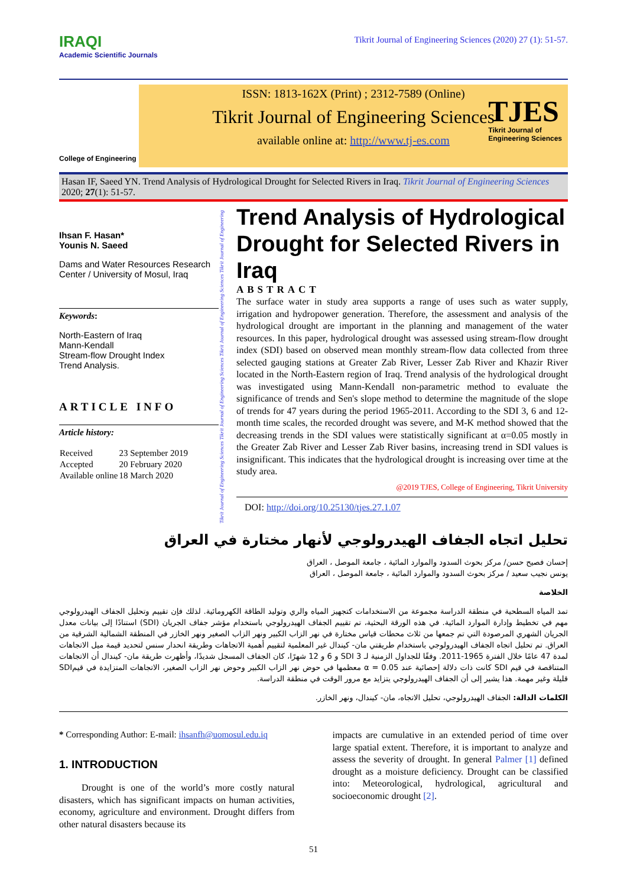IRAQI
Academic Scientific Journals
Tikrit Journal of Engineering Sciences (2020) 27 (1): 51-57.
College of Engineering
ISSN: 1813-162X (Print) ; 2312-7589 (Online)
Tikrit Journal of Engineering Sciences
available online at: http://www.tj-es.com
TJES
Tikrit Journal of
Engineering Sciences
Hasan IF, Saeed YN. Trend Analysis of Hydrological Drought for Selected Rivers in Iraq. Tikrit Journal of Engineering Sciences 2020; 27(1): 51-57.
Ihsan F. Hasan*
Younis N. Saeed
Dams and Water Resources Research Center / University of Mosul, Iraq
Keywords:
North-Eastern of Iraq
Mann-Kendall
Stream-flow Drought Index
Trend Analysis.
ARTICLE INFO
Article history:
| Received | 23 September 2019 |
| Accepted | 20 February 2020 |
| Available online | 18 March 2020 |
Tikrit Journal of Engineering Sciences Tikrit Journal of Engineering Sciences Tikrit Journal of Engineering Sciences Tikrit Journal of Engineering
Trend Analysis of Hydrological Drought for Selected Rivers in Iraq
ABSTRACT
The surface water in study area supports a range of uses such as water supply, irrigation and hydropower generation. Therefore, the assessment and analysis of the hydrological drought are important in the planning and management of the water resources. In this paper, hydrological drought was assessed using stream-flow drought index (SDI) based on observed mean monthly stream-flow data collected from three selected gauging stations at Greater Zab River, Lesser Zab River and Khazir River located in the North-Eastern region of Iraq. Trend analysis of the hydrological drought was investigated using Mann-Kendall non-parametric method to evaluate the significance of trends and Sen's slope method to determine the magnitude of the slope of trends for 47 years during the period 1965-2011. According to the SDI 3, 6 and 12-month time scales, the recorded drought was severe, and M-K method showed that the decreasing trends in the SDI values were statistically significant at α=0.05 mostly in the Greater Zab River and Lesser Zab River basins, increasing trend in SDI values is insignificant. This indicates that the hydrological drought is increasing over time at the study area.
@2019 TJES, College of Engineering, Tikrit University
DOI: http://doi.org/10.25130/tjes.27.1.07
تحليل اتجاه الجفاف الهيدرولوجي لأنهار مختارة في العراق
إحسان فصيح حسن/ مركز بحوث السدود والموارد المائية ، جامعة الموصل ، العراق
يونس نجيب سعيد / مركز بحوث السدود والموارد المائية ، جامعة الموصل ، العراق
الخلاصة
تمد المياه السطحية في منطقة الدراسة مجموعة من الاستخدامات كتجهيز المياه والري وتوليد الطاقة الكهرومائية. لذلك فإن تقييم وتحليل الجفاف الهيدرولوجي مهم في تخطيط وإدارة الموارد المائية. في هذه الورقة البحثية، تم تقييم الجفاف الهيدرولوجي باستخدام مؤشر جفاف الجريان (SDI) استنادًا إلى بيانات معدل الجريان الشهري المرصودة التي تم جمعها من ثلاث محطات قياس مختارة في نهر الزاب الكبير ونهر الزاب الصغير ونهر الخازر في المنطقة الشمالية الشرقية من العراق. تم تحليل اتجاه الجفاف الهيدرولوجي باستخدام طريقتي مان- كيندال غير المعلمية لتقييم أهمية الاتجاهات وطريقة انحدار سنس لتحديد قيمة ميل الاتجاهات لمدة 47 عامًا خلال الفترة 1965-2011. وفقًا للجداول الزمنية لـ SDI 3 و 6 و 12 شهرًا، كان الجفاف المسجل شديدًا، وأظهرت طريقة مان- كيندال أن الاتجاهات المتناقصة في قيم SDI كانت ذات دلالة إحصائية عند α = 0.05 معظمها في حوض نهر الزاب الكبير وحوض نهر الزاب الصغير، الاتجاهات المتزايدة في قيمSDI قليلة وغير مهمة. هذا يشير إلى أن الجفاف الهيدرولوجي يتزايد مع مرور الوقت في منطقة الدراسة.
الكلمات الدالة: الجفاف الهيدرولوجي، تحليل الاتجاه، مان- كيندال، ونهر الخازر.
* Corresponding Author: E-mail: ihsanfh@uomosul.edu.iq
1. INTRODUCTION
Drought is one of the world’s more costly natural disasters, which has significant impacts on human activities, economy, agriculture and environment. Drought differs from other natural disasters because its
impacts are cumulative in an extended period of time over large spatial extent. Therefore, it is important to analyze and assess the severity of drought. In general Palmer [1] defined drought as a moisture deficiency. Drought can be classified into: Meteorological, hydrological, agricultural and socioeconomic drought [2].
51